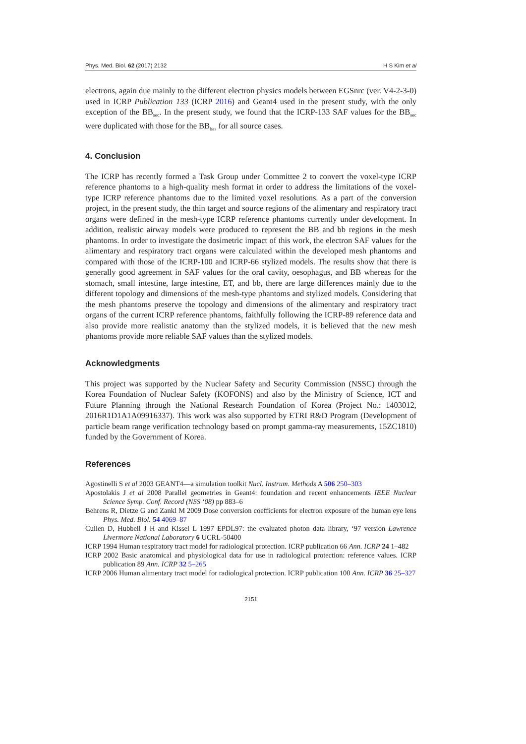Phys. Med. Biol. 62 (2017) 2132 H S Kim et al
electrons, again due mainly to the different electron physics models between EGSnrc (ver. V4-2-3-0) used in ICRP Publication 133 (ICRP 2016) and Geant4 used in the present study, with the only exception of the BB<sub>sec</sub>. In the present study, we found that the ICRP-133 SAF values for the BB<sub>sec</sub> were duplicated with those for the BB<sub>bas</sub> for all source cases.
4. Conclusion
The ICRP has recently formed a Task Group under Committee 2 to convert the voxel-type ICRP reference phantoms to a high-quality mesh format in order to address the limitations of the voxel-type ICRP reference phantoms due to the limited voxel resolutions. As a part of the conversion project, in the present study, the thin target and source regions of the alimentary and respiratory tract organs were defined in the mesh-type ICRP reference phantoms currently under development. In addition, realistic airway models were produced to represent the BB and bb regions in the mesh phantoms. In order to investigate the dosimetric impact of this work, the electron SAF values for the alimentary and respiratory tract organs were calculated within the developed mesh phantoms and compared with those of the ICRP-100 and ICRP-66 stylized models. The results show that there is generally good agreement in SAF values for the oral cavity, oesophagus, and BB whereas for the stomach, small intestine, large intestine, ET, and bb, there are large differences mainly due to the different topology and dimensions of the mesh-type phantoms and stylized models. Considering that the mesh phantoms preserve the topology and dimensions of the alimentary and respiratory tract organs of the current ICRP reference phantoms, faithfully following the ICRP-89 reference data and also provide more realistic anatomy than the stylized models, it is believed that the new mesh phantoms provide more reliable SAF values than the stylized models.
Acknowledgments
This project was supported by the Nuclear Safety and Security Commission (NSSC) through the Korea Foundation of Nuclear Safety (KOFONS) and also by the Ministry of Science, ICT and Future Planning through the National Research Foundation of Korea (Project No.: 1403012, 2016R1D1A1A09916337). This work was also supported by ETRI R&D Program (Development of particle beam range verification technology based on prompt gamma-ray measurements, 15ZC1810) funded by the Government of Korea.
References
Agostinelli S et al 2003 GEANT4—a simulation toolkit Nucl. Instrum. Methods A 506 250–303
Apostolakis J et al 2008 Parallel geometries in Geant4: foundation and recent enhancements IEEE Nuclear Science Symp. Conf. Record (NSS ‘08) pp 883–6
Behrens R, Dietze G and Zankl M 2009 Dose conversion coefficients for electron exposure of the human eye lens Phys. Med. Biol. 54 4069–87
Cullen D, Hubbell J H and Kissel L 1997 EPDL97: the evaluated photon data library, ‘97 version Lawrence Livermore National Laboratory 6 UCRL-50400
ICRP 1994 Human respiratory tract model for radiological protection. ICRP publication 66 Ann. ICRP 24 1–482
ICRP 2002 Basic anatomical and physiological data for use in radiological protection: reference values. ICRP publication 89 Ann. ICRP 32 5–265
ICRP 2006 Human alimentary tract model for radiological protection. ICRP publication 100 Ann. ICRP 36 25–327
2151